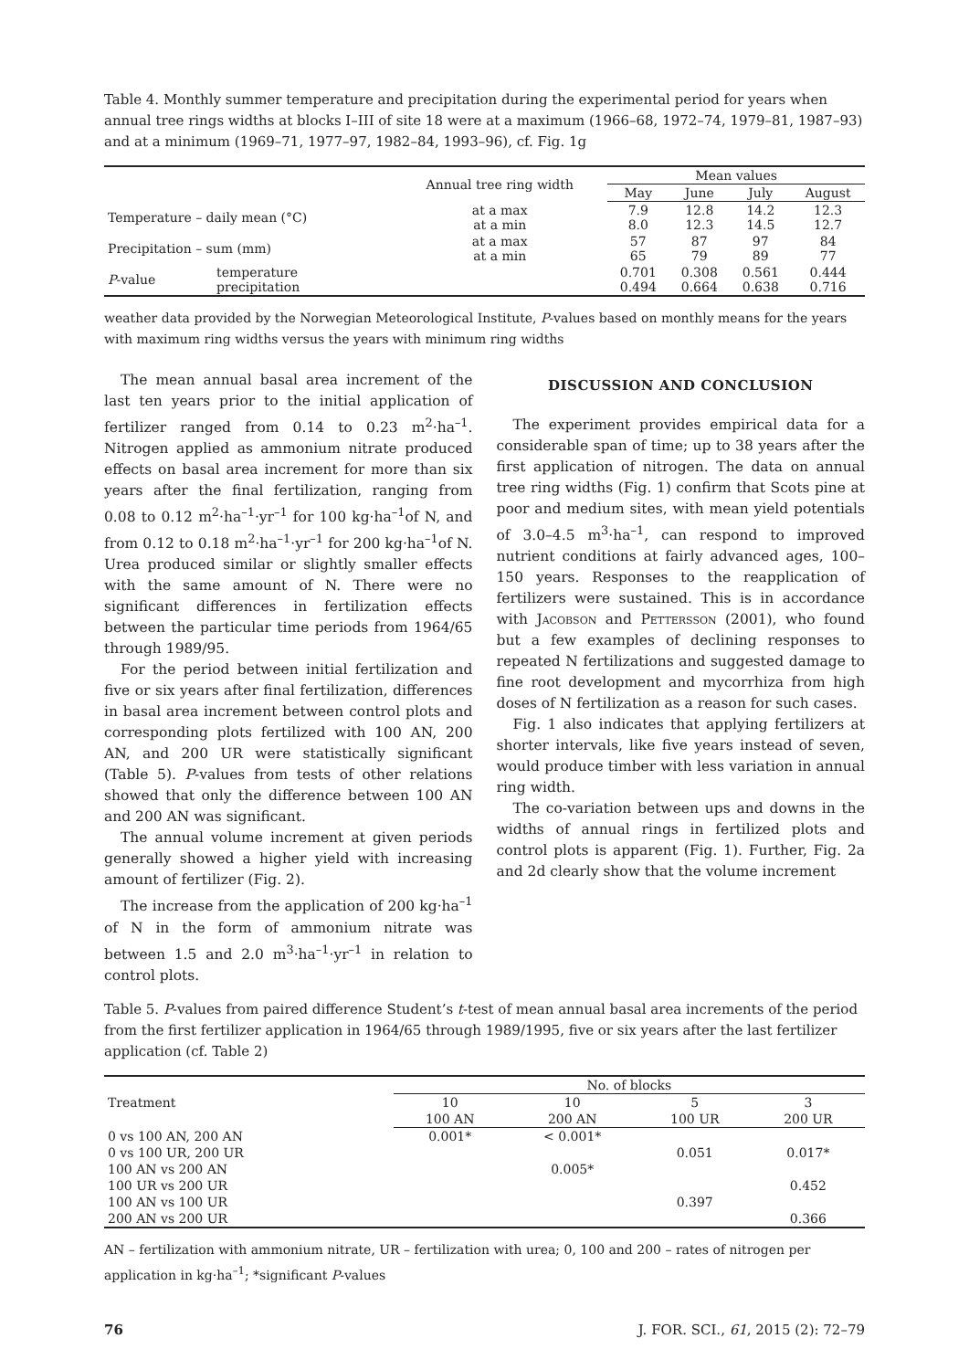Table 4. Monthly summer temperature and precipitation during the experimental period for years when annual tree rings widths at blocks I–III of site 18 were at a maximum (1966–68, 1972–74, 1979–81, 1987–93) and at a minimum (1969–71, 1977–97, 1982–84, 1993–96), cf. Fig. 1g
| | | Annual tree ring width | Mean values | | | |
| --- | --- | --- | --- | --- | --- | --- |
| | | | May | June | July | August |
| Temperature – daily mean (°C) | | at a max at a min | 7.9 8.0 | 12.8 12.3 | 14.2 14.5 | 12.3 12.7 |
| Precipitation – sum (mm) | | at a max at a min | 57 65 | 87 79 | 97 89 | 84 77 |
| P -value | temperature precipitation | | 0.701 0.494 | 0.308 0.664 | 0.561 0.638 | 0.444 0.716 |
weather data provided by the Norwegian Meteorological Institute, P-values based on monthly means for the years with maximum ring widths versus the years with minimum ring widths
The mean annual basal area increment of the last ten years prior to the initial application of fertilizer ranged from 0.14 to 0.23 m<sup>2</sup>·ha<sup>–1</sup>. Nitrogen applied as ammonium nitrate produced effects on basal area increment for more than six years after the final fertilization, ranging from 0.08 to 0.12 m<sup>2</sup>·ha<sup>–1</sup>·yr<sup>–1</sup> for 100 kg·ha<sup>–1</sup>of N, and from 0.12 to 0.18 m<sup>2</sup>·ha<sup>–1</sup>·yr<sup>–1</sup> for 200 kg·ha<sup>–1</sup>of N. Urea produced similar or slightly smaller effects with the same amount of N. There were no significant differences in fertilization effects between the particular time periods from 1964/65 through 1989/95.
For the period between initial fertilization and five or six years after final fertilization, differences in basal area increment between control plots and corresponding plots fertilized with 100 AN, 200 AN, and 200 UR were statistically significant (Table 5). P-values from tests of other relations showed that only the difference between 100 AN and 200 AN was significant.
The annual volume increment at given periods generally showed a higher yield with increasing amount of fertilizer (Fig. 2).
The increase from the application of 200 kg·ha<sup>–1</sup> of N in the form of ammonium nitrate was between 1.5 and 2.0 m<sup>3</sup>·ha<sup>–1</sup>·yr<sup>–1</sup> in relation to control plots.
DISCUSSION AND CONCLUSION
The experiment provides empirical data for a considerable span of time; up to 38 years after the first application of nitrogen. The data on annual tree ring widths (Fig. 1) confirm that Scots pine at poor and medium sites, with mean yield potentials of 3.0–4.5 m<sup>3</sup>·ha<sup>–1</sup>, can respond to improved nutrient conditions at fairly advanced ages, 100–150 years. Responses to the reapplication of fertilizers were sustained. This is in accordance with Jacobson and Pettersson (2001), who found but a few examples of declining responses to repeated N fertilizations and suggested damage to fine root development and mycorrhiza from high doses of N fertilization as a reason for such cases.
Fig. 1 also indicates that applying fertilizers at shorter intervals, like five years instead of seven, would produce timber with less variation in annual ring width.
The co-variation between ups and downs in the widths of annual rings in fertilized plots and control plots is apparent (Fig. 1). Further, Fig. 2a and 2d clearly show that the volume increment
Table 5. P-values from paired difference Student’s t-test of mean annual basal area increments of the period from the first fertilizer application in 1964/65 through 1989/1995, five or six years after the last fertilizer application (cf. Table 2)
| Treatment | No. of blocks | | | |
| --- | --- | --- | --- | --- |
| | 10 | 10 | 5 | 3 |
| | 100 AN | 200 AN | 100 UR | 200 UR |
| 0 vs 100 AN, 200 AN | 0.001* | < 0.001* | | |
| 0 vs 100 UR, 200 UR | | | 0.051 | 0.017* |
| 100 AN vs 200 AN | | 0.005* | | |
| 100 UR vs 200 UR | | | | 0.452 |
| 100 AN vs 100 UR | | | 0.397 | |
| 200 AN vs 200 UR | | | | 0.366 |
AN – fertilization with ammonium nitrate, UR – fertilization with urea; 0, 100 and 200 – rates of nitrogen per application in kg·ha<sup>–1</sup>; *significant P-values
76 J. FOR. SCI., 61, 2015 (2): 72–79